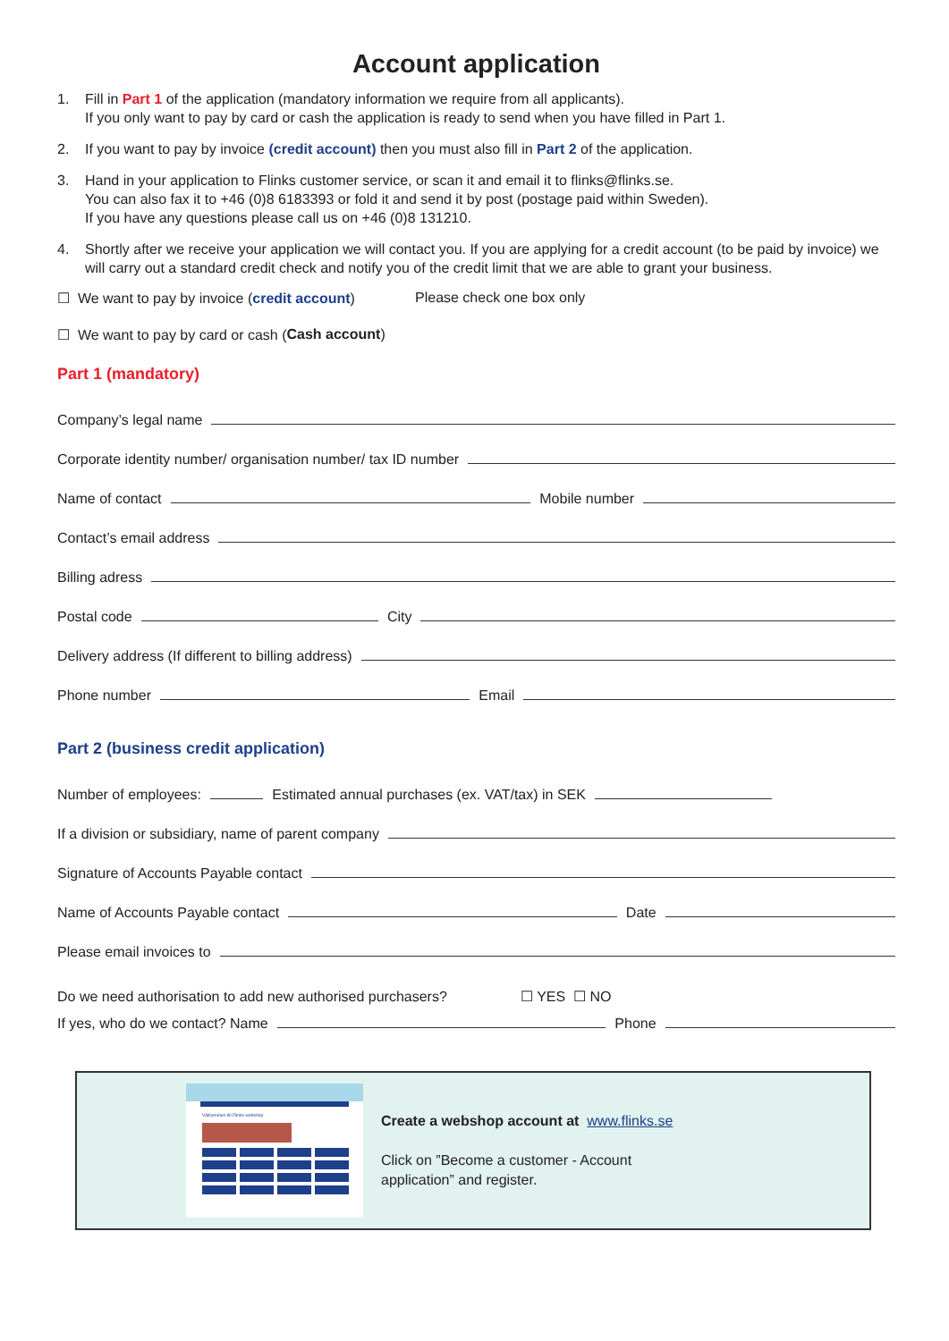Account application
1. Fill in Part 1 of the application (mandatory information we require from all applicants).
If you only want to pay by card or cash the application is ready to send when you have filled in Part 1.
2. If you want to pay by invoice (credit account) then you must also fill in Part 2 of the application.
3. Hand in your application to Flinks customer service, or scan it and email it to flinks@flinks.se.
You can also fax it to +46 (0)8 6183393 or fold it and send it by post (postage paid within Sweden).
If you have any questions please call us on +46 (0)8 131210.
4. Shortly after we receive your application we will contact you. If you are applying for a credit account (to be paid by invoice) we will carry out a standard credit check and notify you of the credit limit that we are able to grant your business.
☐ We want to pay by invoice (credit account) Please check one box only
☐ We want to pay by card or cash (Cash account)
Part 1 (mandatory)
Company’s legal name
Corporate identity number/ organisation number/ tax ID number
Name of contact Mobile number
Contact’s email address
Billing adress
Postal code City
Delivery address (If different to billing address)
Phone number Email
Part 2 (business credit application)
Number of employees: Estimated annual purchases (ex. VAT/tax) in SEK
If a division or subsidiary, name of parent company
Signature of Accounts Payable contact
Name of Accounts Payable contact Date
Please email invoices to
Do we need authorisation to add new authorised purchasers? ☐ YES ☐ NO
If yes, who do we contact? Name Phone
Välkommen till Flinks webshop
Create a webshop account at www.flinks.se
Click on ”Become a customer - Account
application” and register.